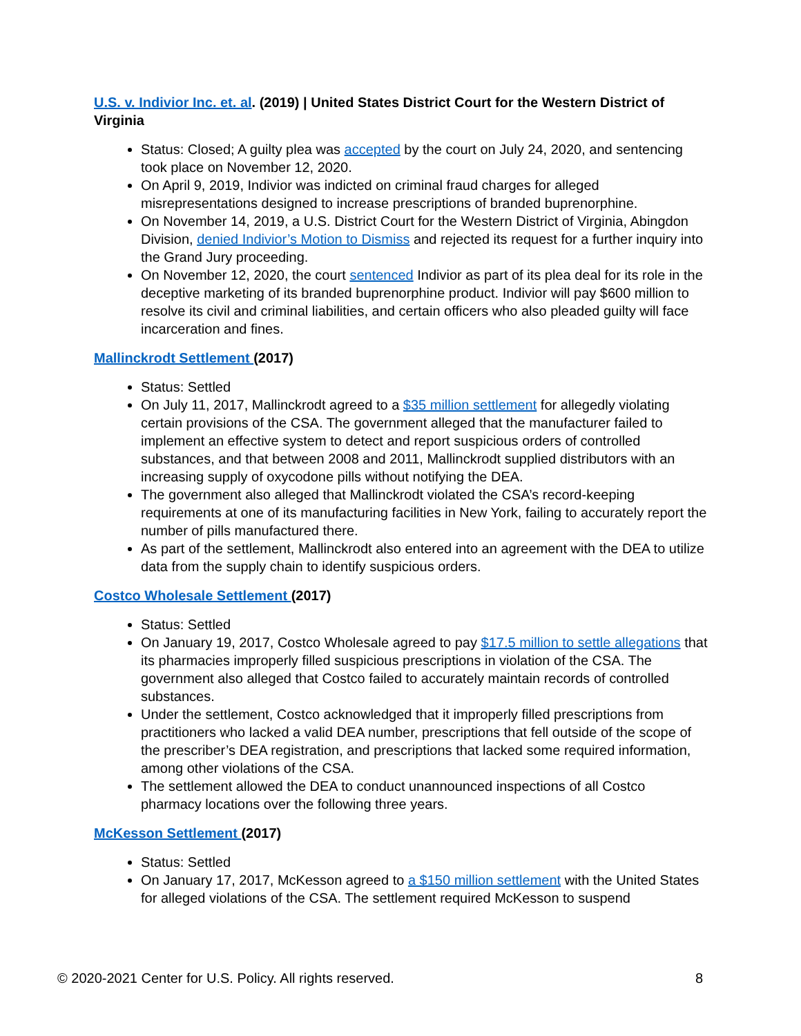U.S. v. Indivior Inc. et. al. (2019) | United States District Court for the Western District of Virginia
Status: Closed; A guilty plea was accepted by the court on July 24, 2020, and sentencing took place on November 12, 2020.
On April 9, 2019, Indivior was indicted on criminal fraud charges for alleged misrepresentations designed to increase prescriptions of branded buprenorphine.
On November 14, 2019, a U.S. District Court for the Western District of Virginia, Abingdon Division, denied Indivior’s Motion to Dismiss and rejected its request for a further inquiry into the Grand Jury proceeding.
On November 12, 2020, the court sentenced Indivior as part of its plea deal for its role in the deceptive marketing of its branded buprenorphine product. Indivior will pay $600 million to resolve its civil and criminal liabilities, and certain officers who also pleaded guilty will face incarceration and fines.
Mallinckrodt Settlement (2017)
Status: Settled
On July 11, 2017, Mallinckrodt agreed to a $35 million settlement for allegedly violating certain provisions of the CSA. The government alleged that the manufacturer failed to implement an effective system to detect and report suspicious orders of controlled substances, and that between 2008 and 2011, Mallinckrodt supplied distributors with an increasing supply of oxycodone pills without notifying the DEA.
The government also alleged that Mallinckrodt violated the CSA’s record-keeping requirements at one of its manufacturing facilities in New York, failing to accurately report the number of pills manufactured there.
As part of the settlement, Mallinckrodt also entered into an agreement with the DEA to utilize data from the supply chain to identify suspicious orders.
Costco Wholesale Settlement (2017)
Status: Settled
On January 19, 2017, Costco Wholesale agreed to pay $17.5 million to settle allegations that its pharmacies improperly filled suspicious prescriptions in violation of the CSA. The government also alleged that Costco failed to accurately maintain records of controlled substances.
Under the settlement, Costco acknowledged that it improperly filled prescriptions from practitioners who lacked a valid DEA number, prescriptions that fell outside of the scope of the prescriber’s DEA registration, and prescriptions that lacked some required information, among other violations of the CSA.
The settlement allowed the DEA to conduct unannounced inspections of all Costco pharmacy locations over the following three years.
McKesson Settlement (2017)
Status: Settled
On January 17, 2017, McKesson agreed to a $150 million settlement with the United States for alleged violations of the CSA. The settlement required McKesson to suspend
© 2020-2021 Center for U.S. Policy. All rights reserved. 8